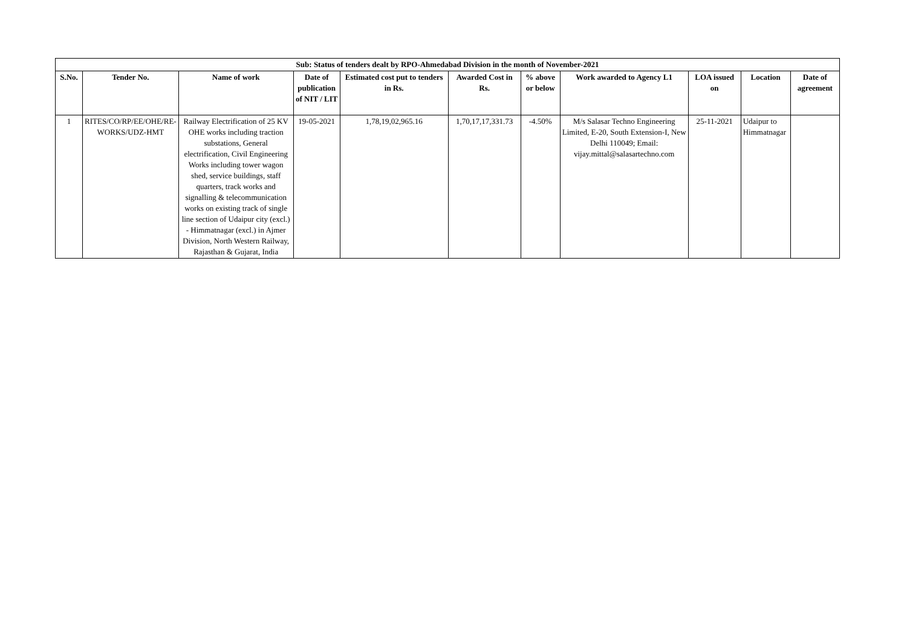| Sub: Status of tenders dealt by RPO-Ahmedabad Division in the month of November-2021 | | | | | | | | | | |
| --- | --- | --- | --- | --- | --- | --- | --- | --- | --- | --- |
| S.No. | Tender No. | Name of work | Date of publication of NIT / LIT | Estimated cost put to tenders in Rs. | Awarded Cost in Rs. | % above or below | Work awarded to Agency L1 | LOA issued on | Location | Date of agreement |
| 1 | RITES/CO/RP/EE/OHE/RE-WORKS/UDZ-HMT | Railway Electrification of 25 KV OHE works including traction substations, General electrification, Civil Engineering Works including tower wagon shed, service buildings, staff quarters, track works and signalling & telecommunication works on existing track of single line section of Udaipur city (excl.) - Himmatnagar (excl.) in Ajmer Division, North Western Railway, Rajasthan & Gujarat, India | 19-05-2021 | 1,78,19,02,965.16 | 1,70,17,17,331.73 | -4.50% | M/s Salasar Techno Engineering Limited, E-20, South Extension-I, New Delhi 110049; Email: vijay.mittal@salasartechno.com | 25-11-2021 | Udaipur to Himmatnagar | |